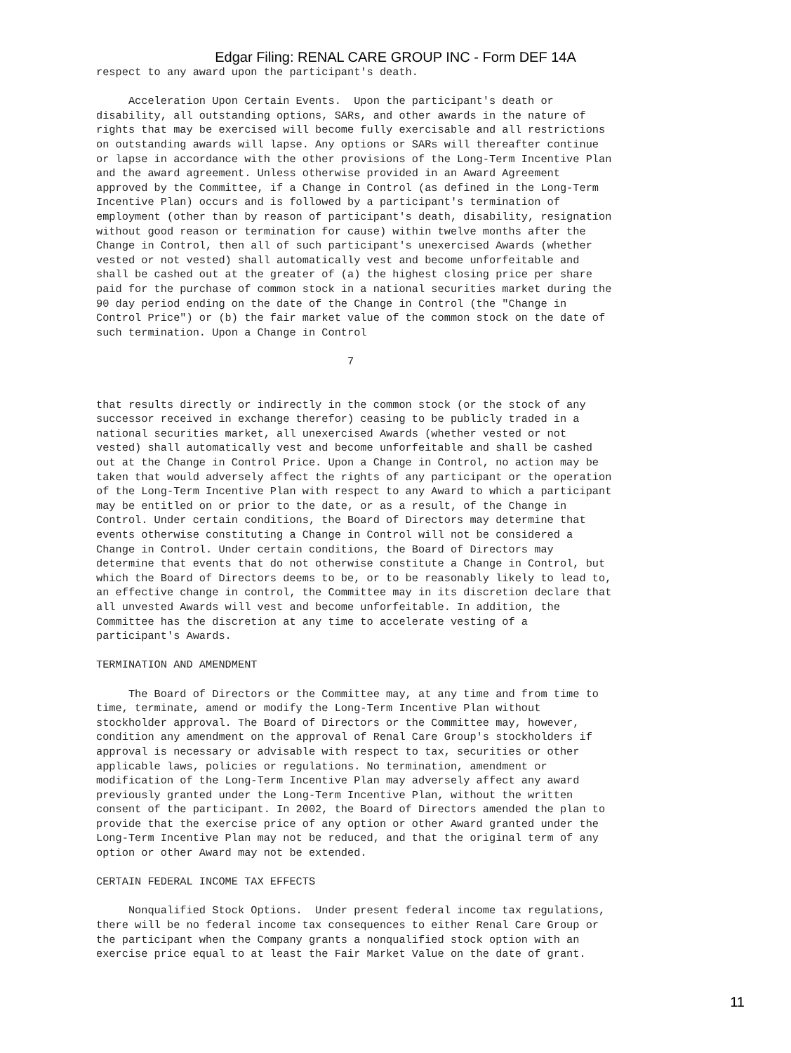Edgar Filing: RENAL CARE GROUP INC - Form DEF 14A
respect to any award upon the participant's death.

     Acceleration Upon Certain Events.  Upon the participant's death or
disability, all outstanding options, SARs, and other awards in the nature of
rights that may be exercised will become fully exercisable and all restrictions
on outstanding awards will lapse. Any options or SARs will thereafter continue
or lapse in accordance with the other provisions of the Long-Term Incentive Plan
and the award agreement. Unless otherwise provided in an Award Agreement
approved by the Committee, if a Change in Control (as defined in the Long-Term
Incentive Plan) occurs and is followed by a participant's termination of
employment (other than by reason of participant's death, disability, resignation
without good reason or termination for cause) within twelve months after the
Change in Control, then all of such participant's unexercised Awards (whether
vested or not vested) shall automatically vest and become unforfeitable and
shall be cashed out at the greater of (a) the highest closing price per share
paid for the purchase of common stock in a national securities market during the
90 day period ending on the date of the Change in Control (the "Change in
Control Price") or (b) the fair market value of the common stock on the date of
such termination. Upon a Change in Control

                                       7


that results directly or indirectly in the common stock (or the stock of any
successor received in exchange therefor) ceasing to be publicly traded in a
national securities market, all unexercised Awards (whether vested or not
vested) shall automatically vest and become unforfeitable and shall be cashed
out at the Change in Control Price. Upon a Change in Control, no action may be
taken that would adversely affect the rights of any participant or the operation
of the Long-Term Incentive Plan with respect to any Award to which a participant
may be entitled on or prior to the date, or as a result, of the Change in
Control. Under certain conditions, the Board of Directors may determine that
events otherwise constituting a Change in Control will not be considered a
Change in Control. Under certain conditions, the Board of Directors may
determine that events that do not otherwise constitute a Change in Control, but
which the Board of Directors deems to be, or to be reasonably likely to lead to,
an effective change in control, the Committee may in its discretion declare that
all unvested Awards will vest and become unforfeitable. In addition, the
Committee has the discretion at any time to accelerate vesting of a
participant's Awards.

TERMINATION AND AMENDMENT

     The Board of Directors or the Committee may, at any time and from time to
time, terminate, amend or modify the Long-Term Incentive Plan without
stockholder approval. The Board of Directors or the Committee may, however,
condition any amendment on the approval of Renal Care Group's stockholders if
approval is necessary or advisable with respect to tax, securities or other
applicable laws, policies or regulations. No termination, amendment or
modification of the Long-Term Incentive Plan may adversely affect any award
previously granted under the Long-Term Incentive Plan, without the written
consent of the participant. In 2002, the Board of Directors amended the plan to
provide that the exercise price of any option or other Award granted under the
Long-Term Incentive Plan may not be reduced, and that the original term of any
option or other Award may not be extended.

CERTAIN FEDERAL INCOME TAX EFFECTS

     Nonqualified Stock Options.  Under present federal income tax regulations,
there will be no federal income tax consequences to either Renal Care Group or
the participant when the Company grants a nonqualified stock option with an
exercise price equal to at least the Fair Market Value on the date of grant.
11